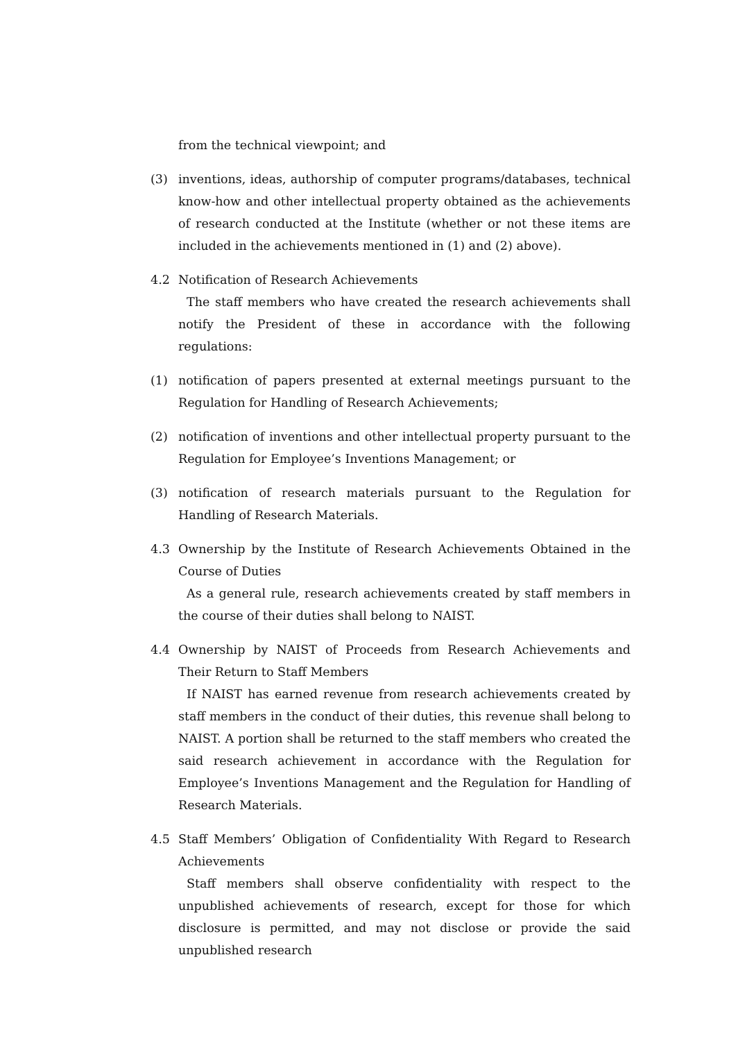from the technical viewpoint; and
(3) inventions, ideas, authorship of computer programs/databases, technical know-how and other intellectual property obtained as the achievements of research conducted at the Institute (whether or not these items are included in the achievements mentioned in (1) and (2) above).
4.2 Notification of Research Achievements
The staff members who have created the research achievements shall notify the President of these in accordance with the following regulations:
(1) notification of papers presented at external meetings pursuant to the Regulation for Handling of Research Achievements;
(2) notification of inventions and other intellectual property pursuant to the Regulation for Employee’s Inventions Management; or
(3) notification of research materials pursuant to the Regulation for Handling of Research Materials.
4.3 Ownership by the Institute of Research Achievements Obtained in the Course of Duties
As a general rule, research achievements created by staff members in the course of their duties shall belong to NAIST.
4.4 Ownership by NAIST of Proceeds from Research Achievements and Their Return to Staff Members
If NAIST has earned revenue from research achievements created by staff members in the conduct of their duties, this revenue shall belong to NAIST. A portion shall be returned to the staff members who created the said research achievement in accordance with the Regulation for Employee’s Inventions Management and the Regulation for Handling of Research Materials.
4.5 Staff Members’ Obligation of Confidentiality With Regard to Research Achievements
Staff members shall observe confidentiality with respect to the unpublished achievements of research, except for those for which disclosure is permitted, and may not disclose or provide the said unpublished research